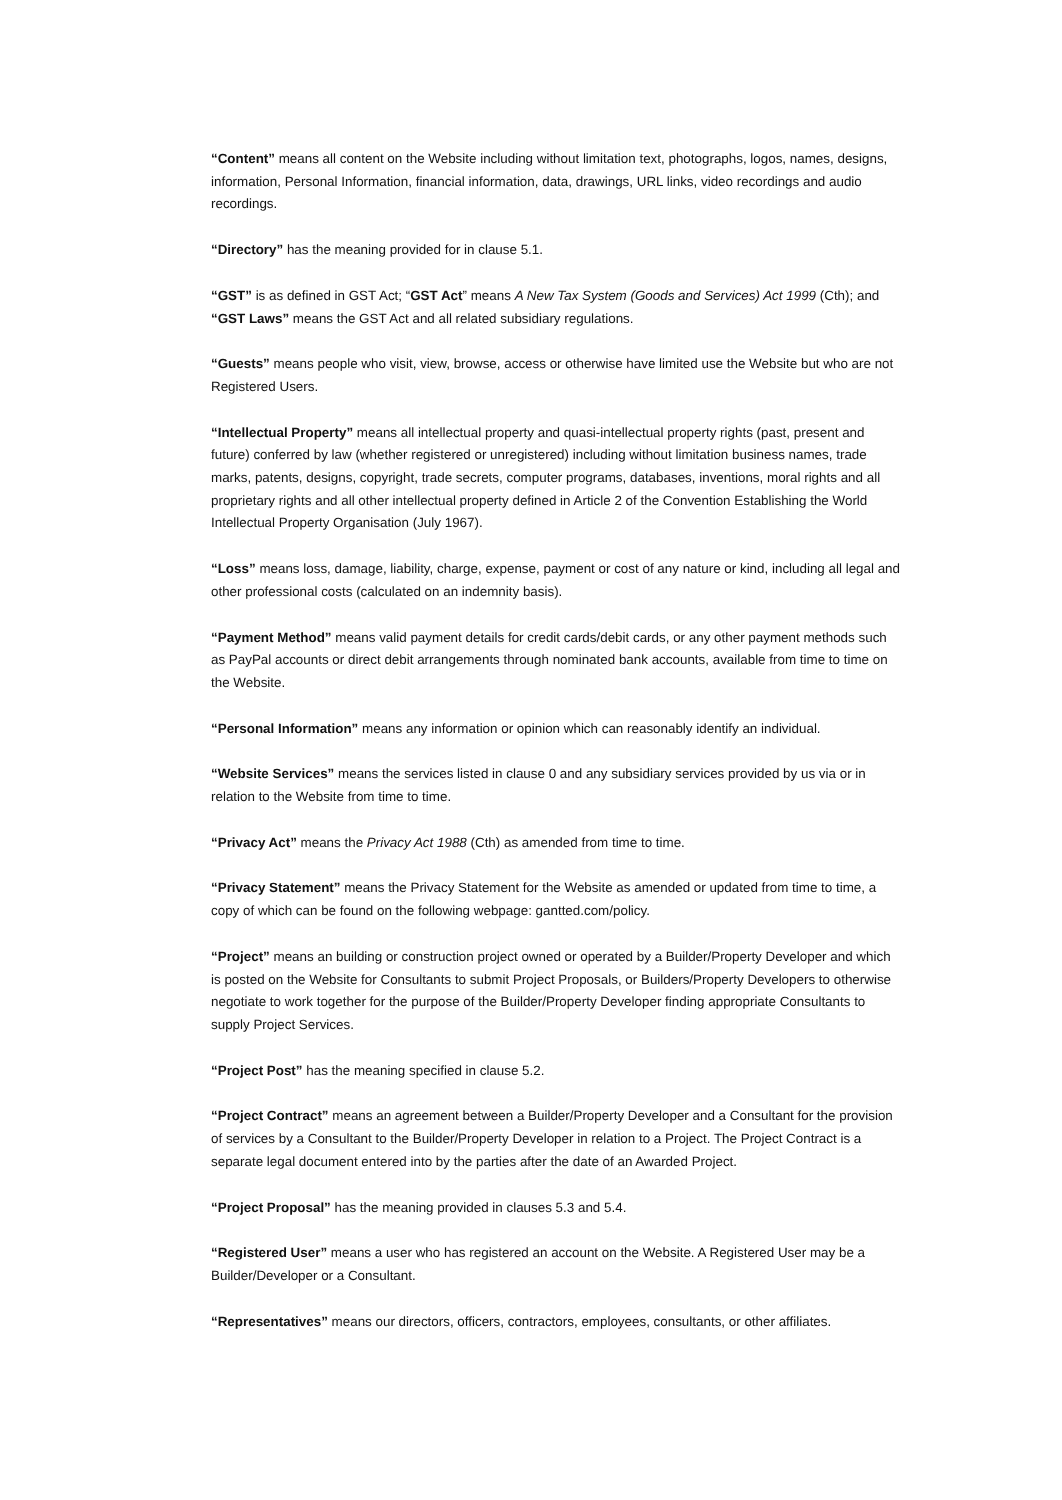“Content” means all content on the Website including without limitation text, photographs, logos, names, designs, information, Personal Information, financial information, data, drawings, URL links, video recordings and audio recordings.
“Directory” has the meaning provided for in clause 5.1.
“GST” is as defined in GST Act; “GST Act” means A New Tax System (Goods and Services) Act 1999 (Cth); and “GST Laws” means the GST Act and all related subsidiary regulations.
“Guests” means people who visit, view, browse, access or otherwise have limited use the Website but who are not Registered Users.
“Intellectual Property” means all intellectual property and quasi-intellectual property rights (past, present and future) conferred by law (whether registered or unregistered) including without limitation business names, trade marks, patents, designs, copyright, trade secrets, computer programs, databases, inventions, moral rights and all proprietary rights and all other intellectual property defined in Article 2 of the Convention Establishing the World Intellectual Property Organisation (July 1967).
“Loss” means loss, damage, liability, charge, expense, payment or cost of any nature or kind, including all legal and other professional costs (calculated on an indemnity basis).
“Payment Method” means valid payment details for credit cards/debit cards, or any other payment methods such as PayPal accounts or direct debit arrangements through nominated bank accounts, available from time to time on the Website.
“Personal Information” means any information or opinion which can reasonably identify an individual.
“Website Services” means the services listed in clause 0 and any subsidiary services provided by us via or in relation to the Website from time to time.
“Privacy Act” means the Privacy Act 1988 (Cth) as amended from time to time.
“Privacy Statement” means the Privacy Statement for the Website as amended or updated from time to time, a copy of which can be found on the following webpage: gantted.com/policy.
“Project” means an building or construction project owned or operated by a Builder/Property Developer and which is posted on the Website for Consultants to submit Project Proposals, or Builders/Property Developers to otherwise negotiate to work together for the purpose of the Builder/Property Developer finding appropriate Consultants to supply Project Services.
“Project Post” has the meaning specified in clause 5.2.
“Project Contract” means an agreement between a Builder/Property Developer and a Consultant for the provision of services by a Consultant to the Builder/Property Developer in relation to a Project. The Project Contract is a separate legal document entered into by the parties after the date of an Awarded Project.
“Project Proposal” has the meaning provided in clauses 5.3 and 5.4.
“Registered User” means a user who has registered an account on the Website. A Registered User may be a Builder/Developer or a Consultant.
“Representatives” means our directors, officers, contractors, employees, consultants, or other affiliates.